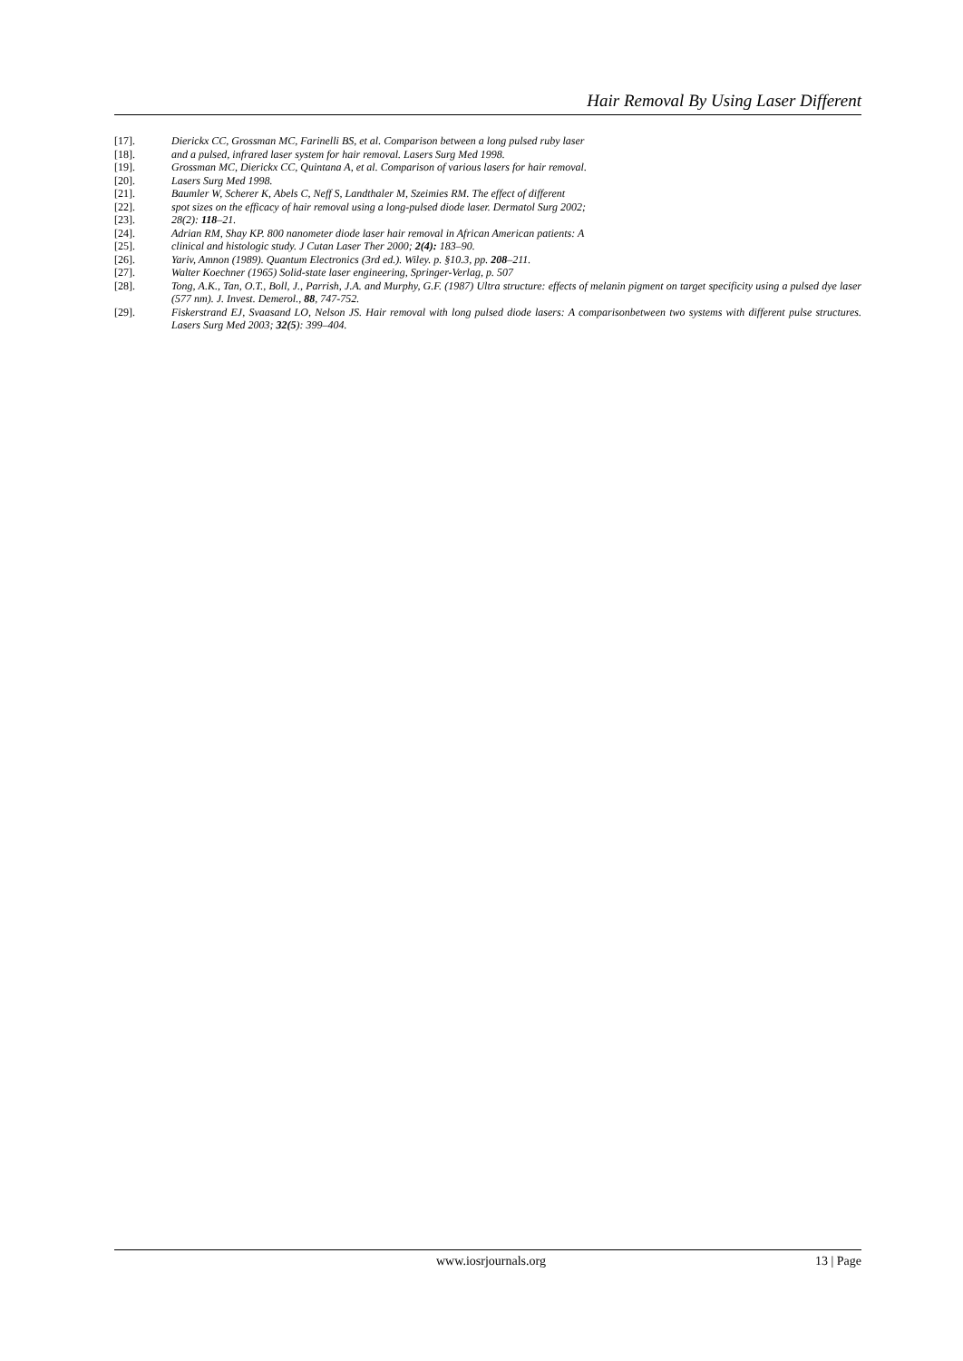Hair Removal By Using Laser Different
[17]. Dierickx CC, Grossman MC, Farinelli BS, et al. Comparison between a long pulsed ruby laser
[18]. and a pulsed, infrared laser system for hair removal. Lasers Surg Med 1998.
[19]. Grossman MC, Dierickx CC, Quintana A, et al. Comparison of various lasers for hair removal.
[20]. Lasers Surg Med 1998.
[21]. Baumler W, Scherer K, Abels C, Neff S, Landthaler M, Szeimies RM. The effect of different
[22]. spot sizes on the efficacy of hair removal using a long-pulsed diode laser. Dermatol Surg 2002;
[23]. 28(2): 118–21.
[24]. Adrian RM, Shay KP. 800 nanometer diode laser hair removal in African American patients: A
[25]. clinical and histologic study. J Cutan Laser Ther 2000; 2(4): 183–90.
[26]. Yariv, Amnon (1989). Quantum Electronics (3rd ed.). Wiley. p. §10.3, pp. 208–211.
[27]. Walter Koechner (1965) Solid-state laser engineering, Springer-Verlag, p. 507
[28]. Tong, A.K., Tan, O.T., Boll, J., Parrish, J.A. and Murphy, G.F. (1987) Ultra structure: effects of melanin pigment on target specificity using a pulsed dye laser (577 nm). J. Invest. Demerol., 88, 747-752.
[29]. Fiskerstrand EJ, Svaasand LO, Nelson JS. Hair removal with long pulsed diode lasers: A comparisonbetween two systems with different pulse structures. Lasers Surg Med 2003; 32(5): 399–404.
www.iosrjournals.org 13 | Page